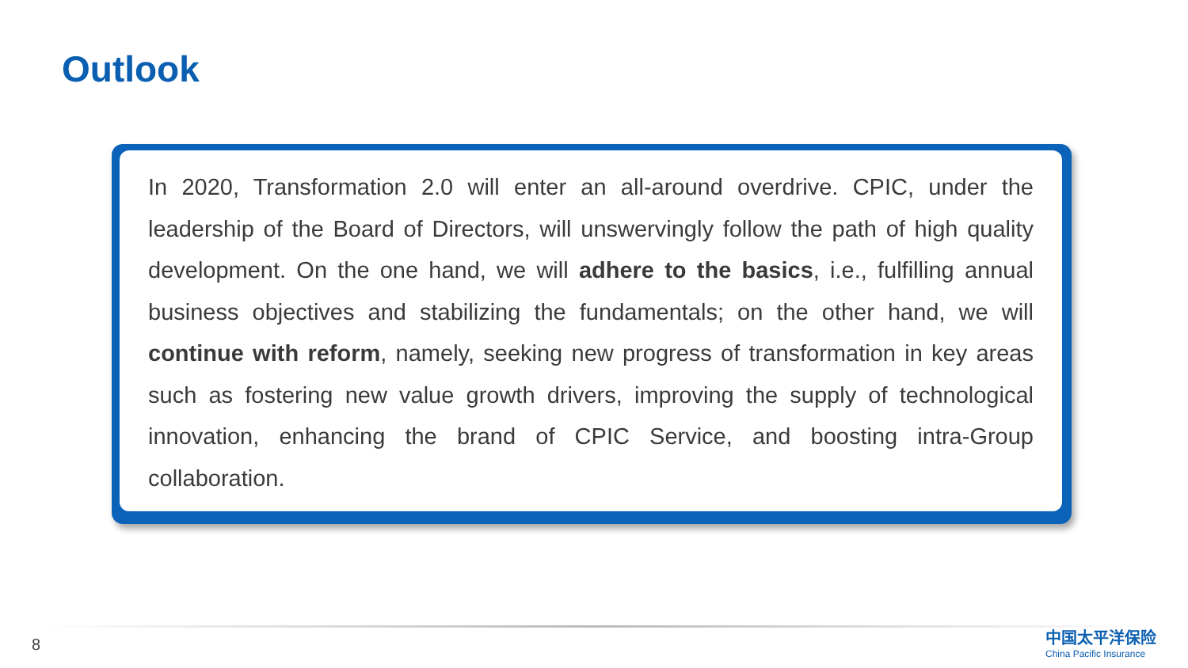Outlook
In 2020, Transformation 2.0 will enter an all-around overdrive. CPIC, under the leadership of the Board of Directors, will unswervingly follow the path of high quality development. On the one hand, we will adhere to the basics, i.e., fulfilling annual business objectives and stabilizing the fundamentals; on the other hand, we will continue with reform, namely, seeking new progress of transformation in key areas such as fostering new value growth drivers, improving the supply of technological innovation, enhancing the brand of CPIC Service, and boosting intra-Group collaboration.
8
中国太平洋保险
China Pacific Insurance